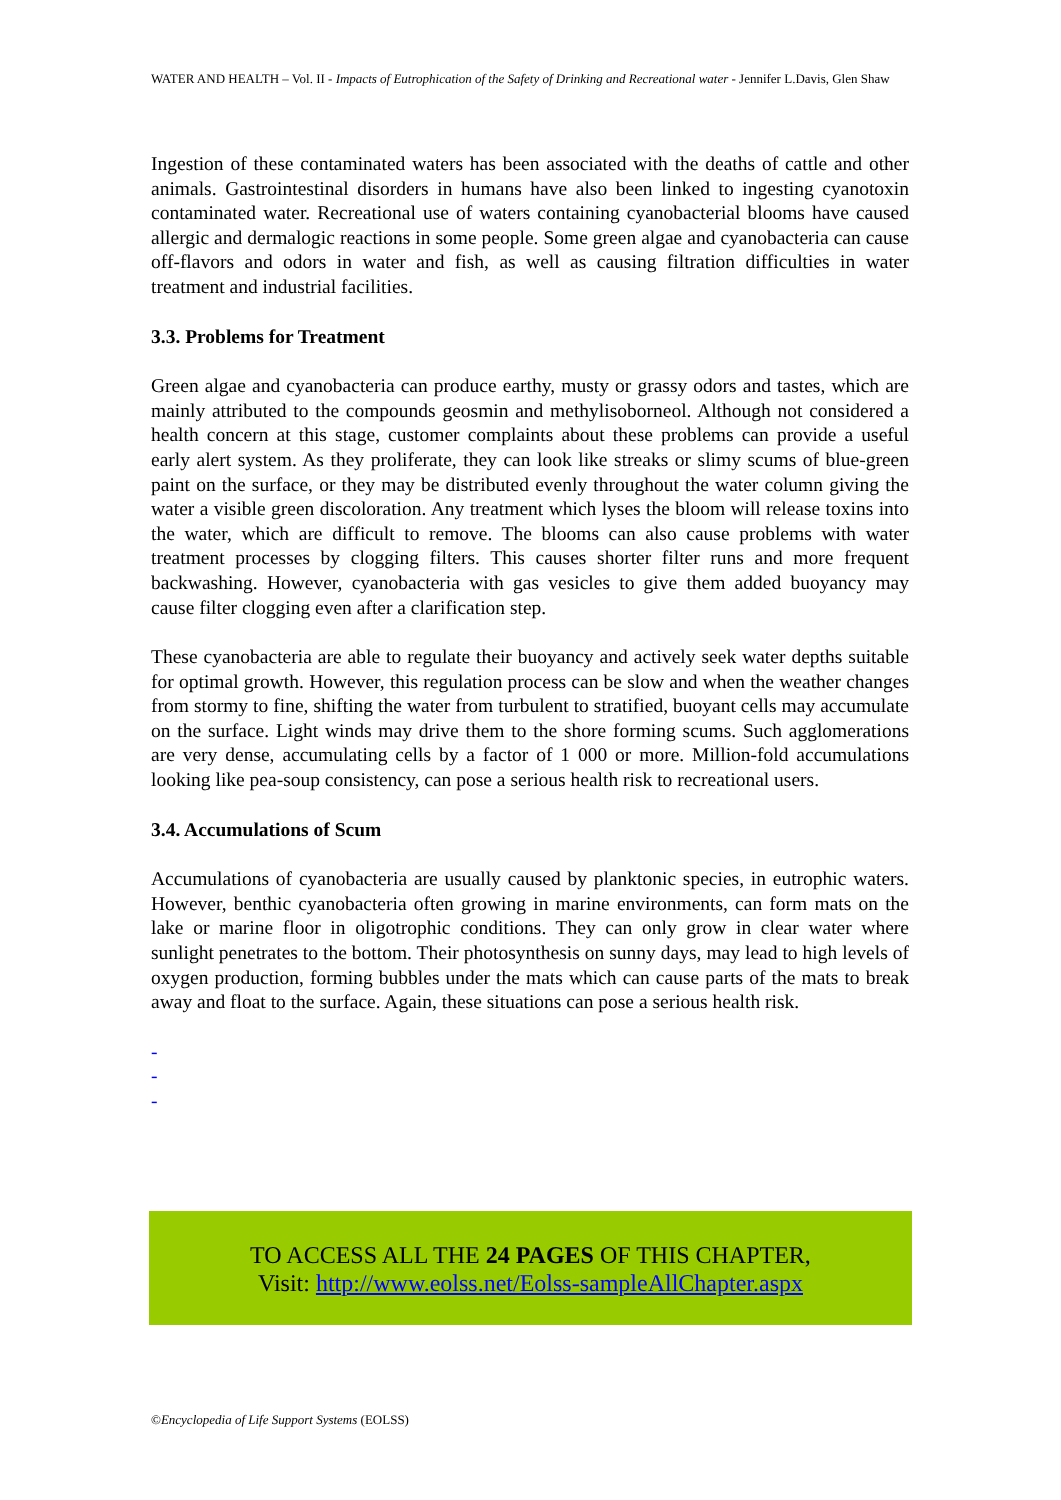WATER AND HEALTH – Vol. II - Impacts of Eutrophication of the Safety of Drinking and Recreational water - Jennifer L.Davis, Glen Shaw
Ingestion of these contaminated waters has been associated with the deaths of cattle and other animals. Gastrointestinal disorders in humans have also been linked to ingesting cyanotoxin contaminated water. Recreational use of waters containing cyanobacterial blooms have caused allergic and dermalogic reactions in some people. Some green algae and cyanobacteria can cause off-flavors and odors in water and fish, as well as causing filtration difficulties in water treatment and industrial facilities.
3.3. Problems for Treatment
Green algae and cyanobacteria can produce earthy, musty or grassy odors and tastes, which are mainly attributed to the compounds geosmin and methylisoborneol. Although not considered a health concern at this stage, customer complaints about these problems can provide a useful early alert system. As they proliferate, they can look like streaks or slimy scums of blue-green paint on the surface, or they may be distributed evenly throughout the water column giving the water a visible green discoloration. Any treatment which lyses the bloom will release toxins into the water, which are difficult to remove. The blooms can also cause problems with water treatment processes by clogging filters. This causes shorter filter runs and more frequent backwashing. However, cyanobacteria with gas vesicles to give them added buoyancy may cause filter clogging even after a clarification step.
These cyanobacteria are able to regulate their buoyancy and actively seek water depths suitable for optimal growth. However, this regulation process can be slow and when the weather changes from stormy to fine, shifting the water from turbulent to stratified, buoyant cells may accumulate on the surface. Light winds may drive them to the shore forming scums. Such agglomerations are very dense, accumulating cells by a factor of 1 000 or more. Million-fold accumulations looking like pea-soup consistency, can pose a serious health risk to recreational users.
3.4. Accumulations of Scum
Accumulations of cyanobacteria are usually caused by planktonic species, in eutrophic waters. However, benthic cyanobacteria often growing in marine environments, can form mats on the lake or marine floor in oligotrophic conditions. They can only grow in clear water where sunlight penetrates to the bottom. Their photosynthesis on sunny days, may lead to high levels of oxygen production, forming bubbles under the mats which can cause parts of the mats to break away and float to the surface. Again, these situations can pose a serious health risk.
-
-
-
TO ACCESS ALL THE 24 PAGES OF THIS CHAPTER,
Visit: http://www.eolss.net/Eolss-sampleAllChapter.aspx
©Encyclopedia of Life Support Systems (EOLSS)